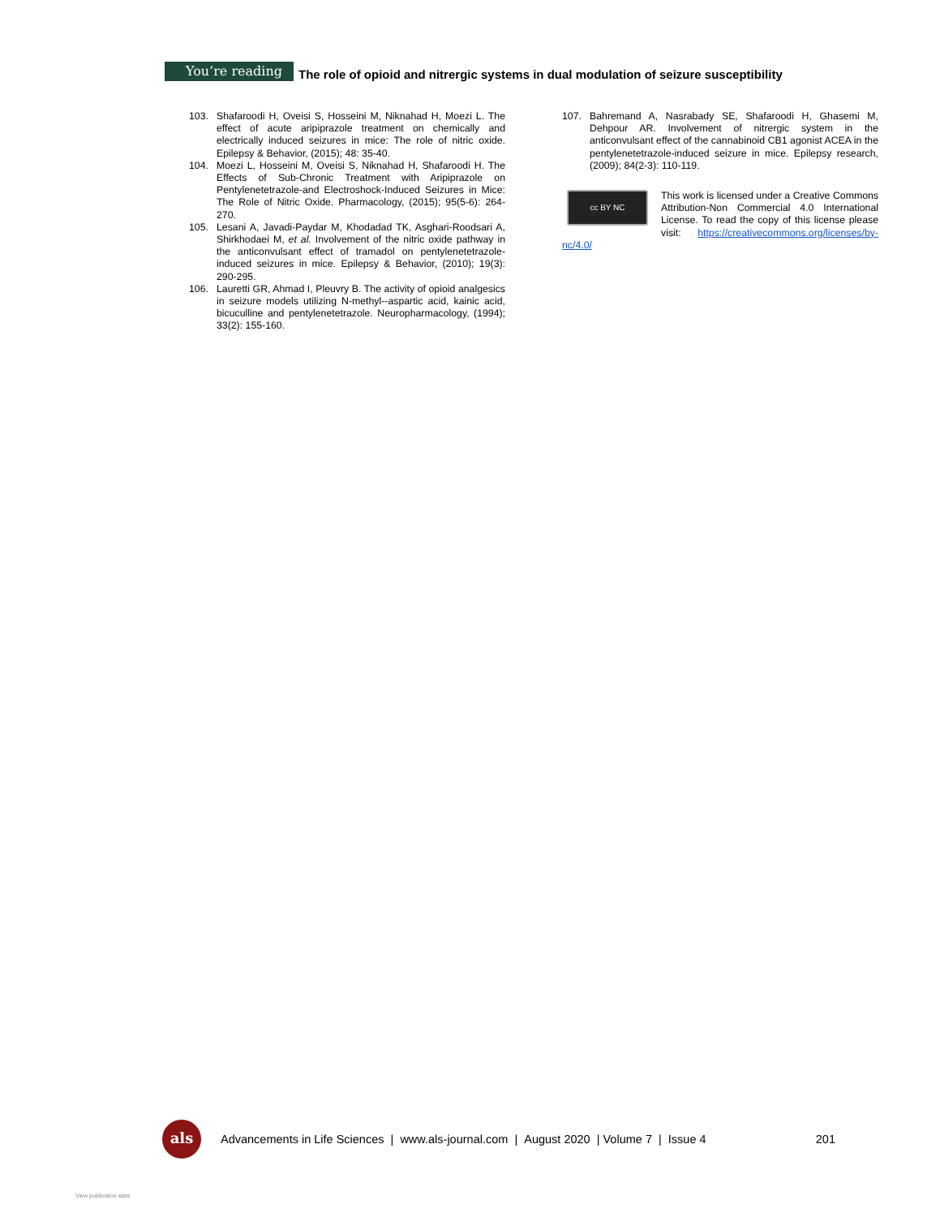You’re reading
The role of opioid and nitrergic systems in dual modulation of seizure susceptibility
103. Shafaroodi H, Oveisi S, Hosseini M, Niknahad H, Moezi L. The effect of acute aripiprazole treatment on chemically and electrically induced seizures in mice: The role of nitric oxide. Epilepsy & Behavior, (2015); 48: 35-40.
104. Moezi L, Hosseini M, Oveisi S, Niknahad H, Shafaroodi H. The Effects of Sub-Chronic Treatment with Aripiprazole on Pentylenetetrazole-and Electroshock-Induced Seizures in Mice: The Role of Nitric Oxide. Pharmacology, (2015); 95(5-6): 264-270.
105. Lesani A, Javadi-Paydar M, Khodadad TK, Asghari-Roodsari A, Shirkhodaei M, et al. Involvement of the nitric oxide pathway in the anticonvulsant effect of tramadol on pentylenetetrazole-induced seizures in mice. Epilepsy & Behavior, (2010); 19(3): 290-295.
106. Lauretti GR, Ahmad I, Pleuvry B. The activity of opioid analgesics in seizure models utilizing N-methyl--aspartic acid, kainic acid, bicuculline and pentylenetetrazole. Neuropharmacology, (1994); 33(2): 155-160.
107. Bahremand A, Nasrabady SE, Shafaroodi H, Ghasemi M, Dehpour AR. Involvement of nitrergic system in the anticonvulsant effect of the cannabinoid CB1 agonist ACEA in the pentylenetetrazole-induced seizure in mice. Epilepsy research, (2009); 84(2-3): 110-119.
cc BY NC
This work is licensed under a Creative Commons Attribution-Non Commercial 4.0 International License. To read the copy of this license please visit: https://creativecommons.org/licenses/by-nc/4.0/
als
Advancements in Life Sciences | www.als-journal.com | August 2020 | Volume 7 | Issue 4 201
View publication stats